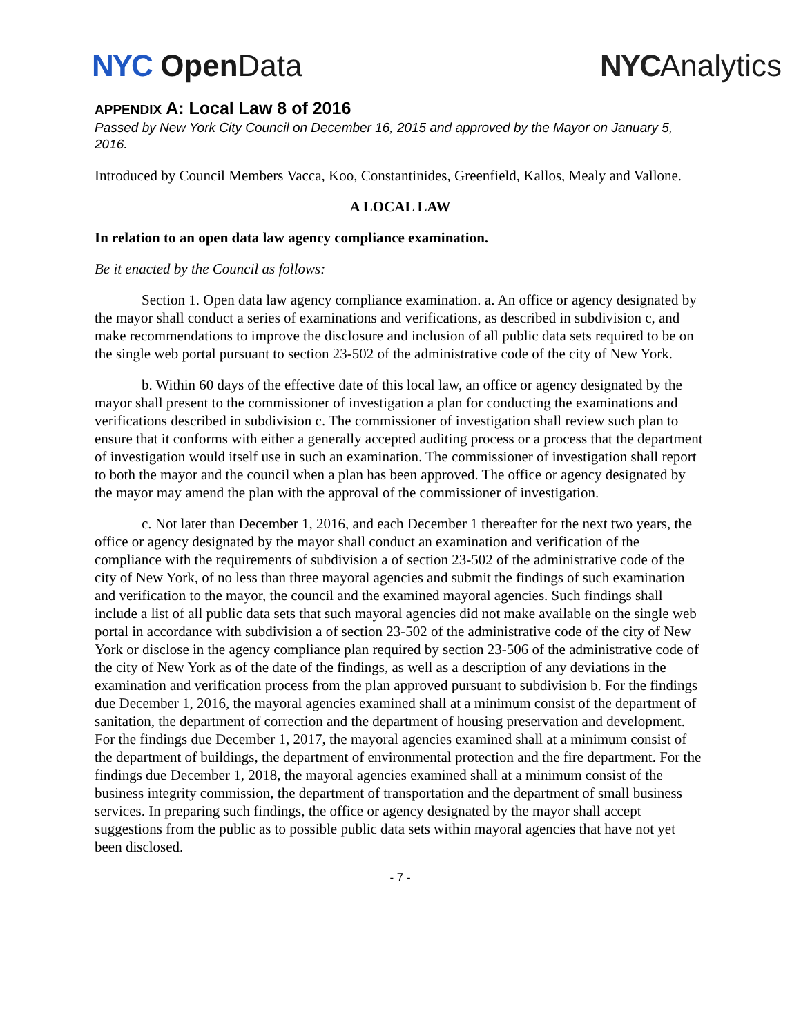NYC Open Data NYCAnalytics
APPENDIX A: Local Law 8 of 2016
Passed by New York City Council on December 16, 2015 and approved by the Mayor on January 5, 2016.
Introduced by Council Members Vacca, Koo, Constantinides, Greenfield, Kallos, Mealy and Vallone.
A LOCAL LAW
In relation to an open data law agency compliance examination.
Be it enacted by the Council as follows:
Section 1. Open data law agency compliance examination. a. An office or agency designated by the mayor shall conduct a series of examinations and verifications, as described in subdivision c, and make recommendations to improve the disclosure and inclusion of all public data sets required to be on the single web portal pursuant to section 23-502 of the administrative code of the city of New York.
b. Within 60 days of the effective date of this local law, an office or agency designated by the mayor shall present to the commissioner of investigation a plan for conducting the examinations and verifications described in subdivision c. The commissioner of investigation shall review such plan to ensure that it conforms with either a generally accepted auditing process or a process that the department of investigation would itself use in such an examination. The commissioner of investigation shall report to both the mayor and the council when a plan has been approved. The office or agency designated by the mayor may amend the plan with the approval of the commissioner of investigation.
c. Not later than December 1, 2016, and each December 1 thereafter for the next two years, the office or agency designated by the mayor shall conduct an examination and verification of the compliance with the requirements of subdivision a of section 23-502 of the administrative code of the city of New York, of no less than three mayoral agencies and submit the findings of such examination and verification to the mayor, the council and the examined mayoral agencies. Such findings shall include a list of all public data sets that such mayoral agencies did not make available on the single web portal in accordance with subdivision a of section 23-502 of the administrative code of the city of New York or disclose in the agency compliance plan required by section 23-506 of the administrative code of the city of New York as of the date of the findings, as well as a description of any deviations in the examination and verification process from the plan approved pursuant to subdivision b. For the findings due December 1, 2016, the mayoral agencies examined shall at a minimum consist of the department of sanitation, the department of correction and the department of housing preservation and development. For the findings due December 1, 2017, the mayoral agencies examined shall at a minimum consist of the department of buildings, the department of environmental protection and the fire department. For the findings due December 1, 2018, the mayoral agencies examined shall at a minimum consist of the business integrity commission, the department of transportation and the department of small business services. In preparing such findings, the office or agency designated by the mayor shall accept suggestions from the public as to possible public data sets within mayoral agencies that have not yet been disclosed.
- 7 -